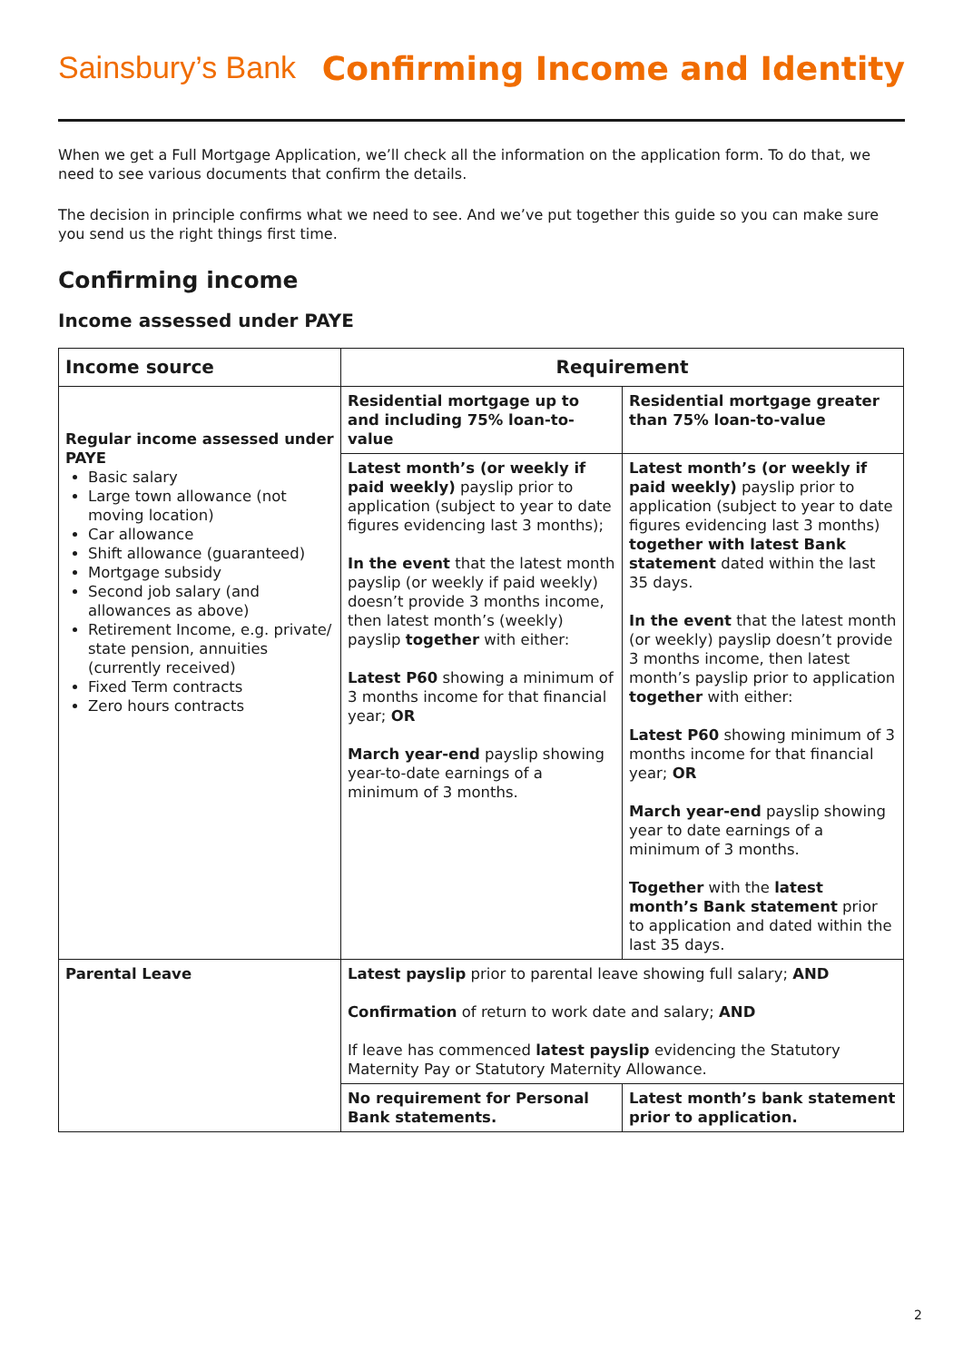Sainsbury’s Bank Confirming Income and Identity
When we get a Full Mortgage Application, we’ll check all the information on the application form. To do that, we need to see various documents that confirm the details.
The decision in principle confirms what we need to see. And we’ve put together this guide so you can make sure you send us the right things first time.
Confirming income
Income assessed under PAYE
| Income source | Requirement | |
| --- | --- | --- |
| Regular income assessed under PAYE Basic salary Large town allowance (not moving location) Car allowance Shift allowance (guaranteed) Mortgage subsidy Second job salary (and allowances as above) Retirement Income, e.g. private/ state pension, annuities (currently received) Fixed Term contracts Zero hours contracts | Residential mortgage up to and including 75% loan-to-value | Residential mortgage greater than 75% loan-to-value |
| | Latest month’s (or weekly if paid weekly) payslip prior to application (subject to year to date figures evidencing last 3 months); In the event that the latest month payslip (or weekly if paid weekly) doesn’t provide 3 months income, then latest month’s (weekly) payslip together with either: Latest P60 showing a minimum of 3 months income for that financial year; OR March year-end payslip showing year-to-date earnings of a minimum of 3 months. | Latest month’s (or weekly if paid weekly) payslip prior to application (subject to year to date figures evidencing last 3 months) together with latest Bank statement dated within the last 35 days. In the event that the latest month (or weekly) payslip doesn’t provide 3 months income, then latest month’s payslip prior to application together with either: Latest P60 showing minimum of 3 months income for that financial year; OR March year-end payslip showing year to date earnings of a minimum of 3 months. Together with the latest month’s Bank statement prior to application and dated within the last 35 days. |
| Parental Leave | Latest payslip prior to parental leave showing full salary; AND Confirmation of return to work date and salary; AND If leave has commenced latest payslip evidencing the Statutory Maternity Pay or Statutory Maternity Allowance. | |
| | No requirement for Personal Bank statements. | Latest month’s bank statement prior to application. |
2